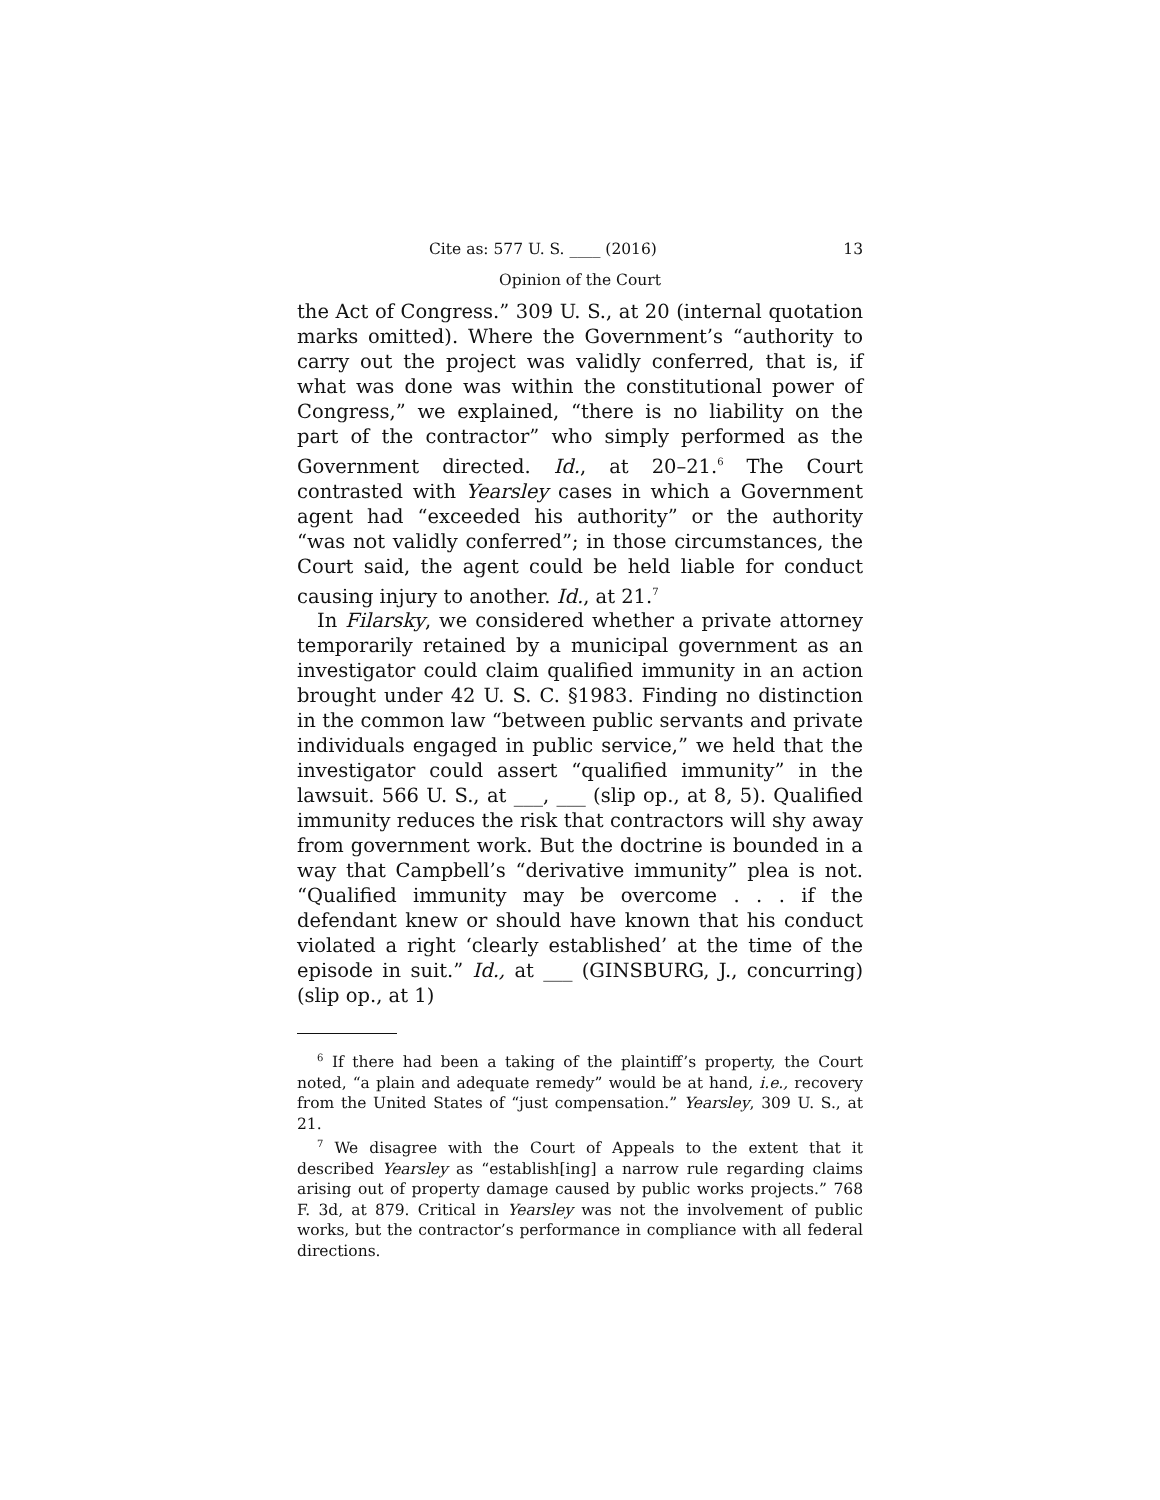Cite as: 577 U. S. ____ (2016) 13
Opinion of the Court
the Act of Congress.” 309 U. S., at 20 (internal quotation marks omitted). Where the Government’s “authority to carry out the project was validly conferred, that is, if what was done was within the constitutional power of Congress,” we explained, “there is no liability on the part of the contractor” who simply performed as the Government directed. Id., at 20–21.<sup>6</sup> The Court contrasted with Yearsley cases in which a Government agent had “exceeded his authority” or the authority “was not validly conferred”; in those circumstances, the Court said, the agent could be held liable for conduct causing injury to another. Id., at 21.<sup>7</sup>
In Filarsky, we considered whether a private attorney temporarily retained by a municipal government as an investigator could claim qualified immunity in an action brought under 42 U. S. C. §1983. Finding no distinction in the common law “between public servants and private individuals engaged in public service,” we held that the investigator could assert “qualified immunity” in the lawsuit. 566 U. S., at ___, ___ (slip op., at 8, 5). Qualified immunity reduces the risk that contractors will shy away from government work. But the doctrine is bounded in a way that Campbell’s “derivative immunity” plea is not. “Qualified immunity may be overcome . . . if the defendant knew or should have known that his conduct violated a right ‘clearly established’ at the time of the episode in suit.” Id., at ___ (GINSBURG, J., concurring) (slip op., at 1)
<sup>6</sup> If there had been a taking of the plaintiff’s property, the Court noted, “a plain and adequate remedy” would be at hand, i.e., recovery from the United States of “just compensation.” Yearsley, 309 U. S., at 21.
<sup>7</sup> We disagree with the Court of Appeals to the extent that it described Yearsley as “establish[ing] a narrow rule regarding claims arising out of property damage caused by public works projects.” 768 F. 3d, at 879. Critical in Yearsley was not the involvement of public works, but the contractor’s performance in compliance with all federal directions.